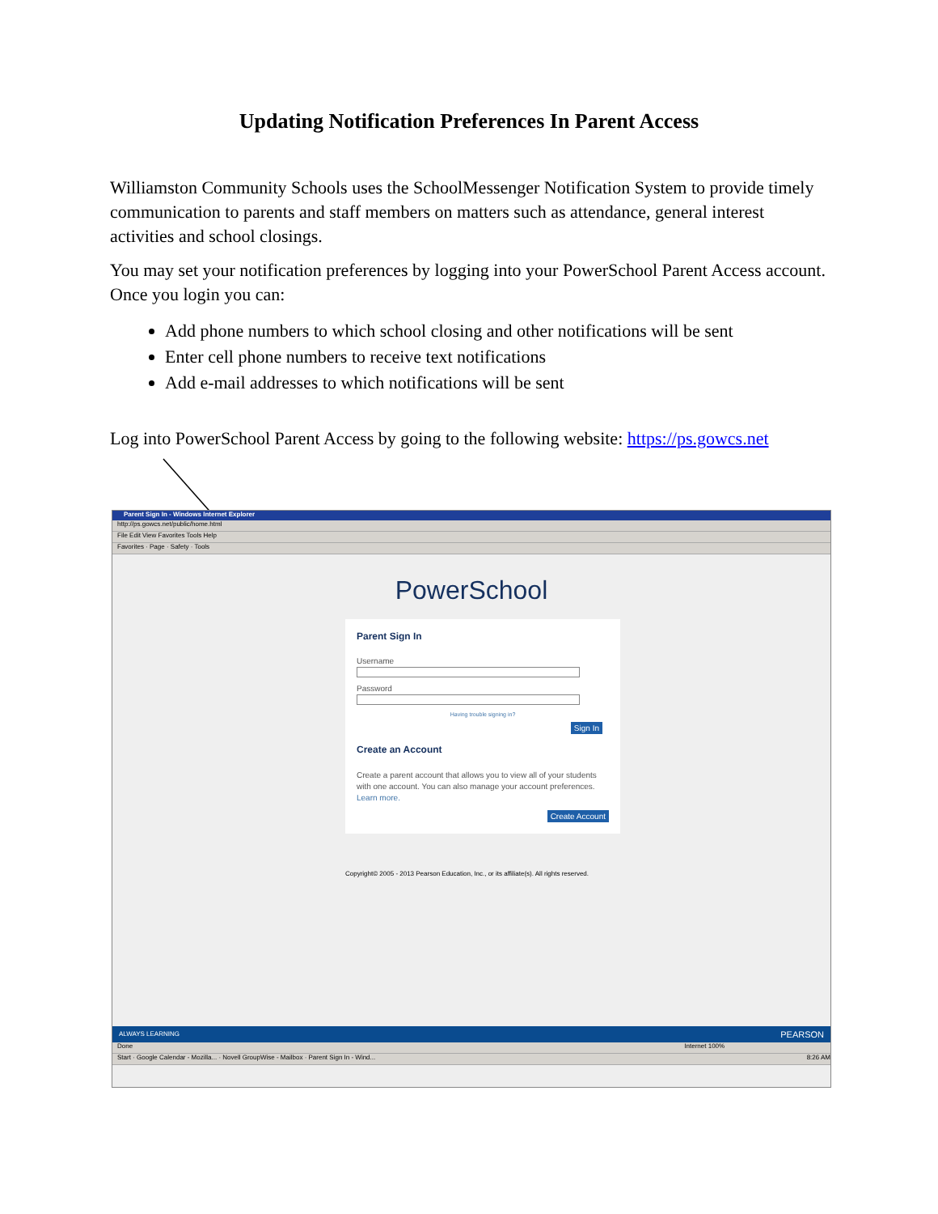Updating Notification Preferences In Parent Access
Williamston Community Schools uses the SchoolMessenger Notification System to provide timely communication to parents and staff members on matters such as attendance, general interest activities and school closings.
You may set your notification preferences by logging into your PowerSchool Parent Access account. Once you login you can:
Add phone numbers to which school closing and other notifications will be sent
Enter cell phone numbers to receive text notifications
Add e-mail addresses to which notifications will be sent
Log into PowerSchool Parent Access by going to the following website: https://ps.gowcs.net
Parent Sign In - Windows Internet Explorer
http://ps.gowcs.net/public/home.html
File Edit View Favorites Tools Help
Favorites · Page · Safety · Tools
PowerSchool
Parent Sign In
Username
Password
Having trouble signing in?
Sign In
Create an Account
Create a parent account that allows you to view all of your students with one account. You can also manage your account preferences. Learn more.
Create Account
Copyright© 2005 - 2013 Pearson Education, Inc., or its affiliate(s). All rights reserved.
ALWAYS LEARNING PEARSON
Done Internet 100%
Start · Google Calendar - Mozilla... · Novell GroupWise - Mailbox · Parent Sign In - Wind... 8:26 AM